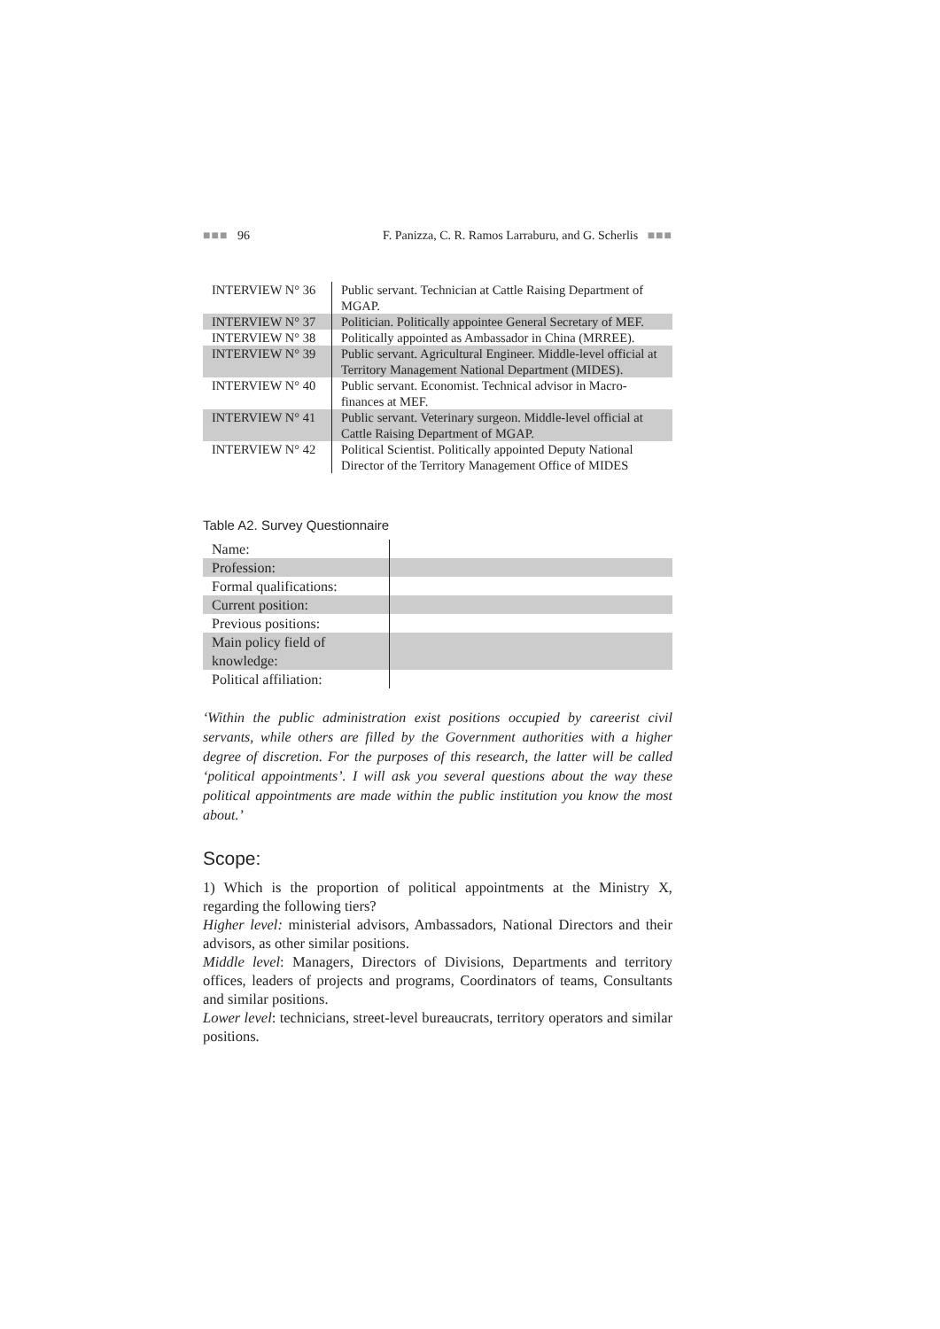■■■ 96 F. Panizza, C. R. Ramos Larraburu, and G. Scherlis ■■■
| INTERVIEW N° 36 | Public servant. Technician at Cattle Raising Department of MGAP. |
| INTERVIEW N° 37 | Politician. Politically appointee General Secretary of MEF. |
| INTERVIEW N° 38 | Politically appointed as Ambassador in China (MRREE). |
| INTERVIEW N° 39 | Public servant. Agricultural Engineer. Middle-level official at Territory Management National Department (MIDES). |
| INTERVIEW N° 40 | Public servant. Economist. Technical advisor in Macro-finances at MEF. |
| INTERVIEW N° 41 | Public servant. Veterinary surgeon. Middle-level official at Cattle Raising Department of MGAP. |
| INTERVIEW N° 42 | Political Scientist. Politically appointed Deputy National Director of the Territory Management Office of MIDES |
Table A2. Survey Questionnaire
| Name: | |
| Profession: | |
| Formal qualifications: | |
| Current position: | |
| Previous positions: | |
| Main policy field of knowledge: | |
| Political affiliation: | |
‘Within the public administration exist positions occupied by careerist civil servants, while others are filled by the Government authorities with a higher degree of discretion. For the purposes of this research, the latter will be called ‘political appointments’. I will ask you several questions about the way these political appointments are made within the public institution you know the most about.’
Scope:
1) Which is the proportion of political appointments at the Ministry X, regarding the following tiers?
Higher level: ministerial advisors, Ambassadors, National Directors and their advisors, as other similar positions.
Middle level: Managers, Directors of Divisions, Departments and territory offices, leaders of projects and programs, Coordinators of teams, Consultants and similar positions.
Lower level: technicians, street-level bureaucrats, territory operators and similar positions.